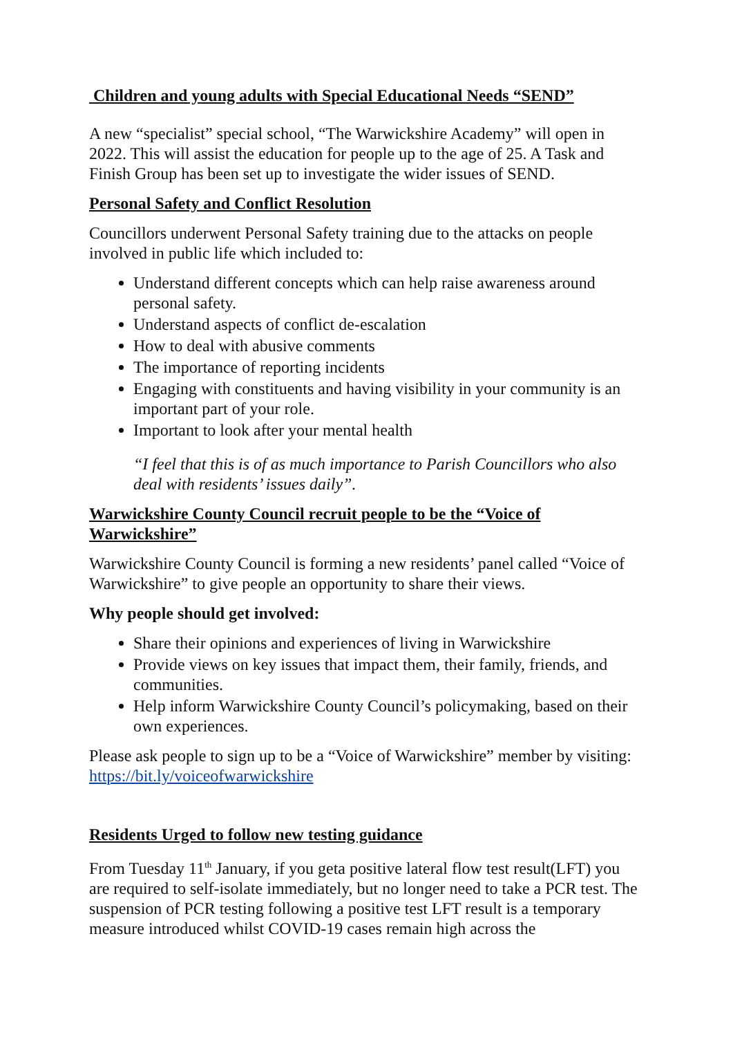Children and young adults with Special Educational Needs “SEND”
A new “specialist” special school, “The Warwickshire Academy” will open in 2022. This will assist the education for people up to the age of 25. A Task and Finish Group has been set up to investigate the wider issues of SEND.
Personal Safety and Conflict Resolution
Councillors underwent Personal Safety training due to the attacks on people involved in public life which included to:
Understand different concepts which can help raise awareness around personal safety.
Understand aspects of conflict de-escalation
How to deal with abusive comments
The importance of reporting incidents
Engaging with constituents and having visibility in your community is an important part of your role.
Important to look after your mental health
“I feel that this is of as much importance to Parish Councillors who also deal with residents’ issues daily”.
Warwickshire County Council recruit people to be the “Voice of Warwickshire”
Warwickshire County Council is forming a new residents’ panel called “Voice of Warwickshire” to give people an opportunity to share their views.
Why people should get involved:
Share their opinions and experiences of living in Warwickshire
Provide views on key issues that impact them, their family, friends, and communities.
Help inform Warwickshire County Council’s policymaking, based on their own experiences.
Please ask people to sign up to be a “Voice of Warwickshire” member by visiting: https://bit.ly/voiceofwarwickshire
Residents Urged to follow new testing guidance
From Tuesday 11<sup>th</sup> January, if you geta positive lateral flow test result(LFT) you are required to self-isolate immediately, but no longer need to take a PCR test. The suspension of PCR testing following a positive test LFT result is a temporary measure introduced whilst COVID-19 cases remain high across the